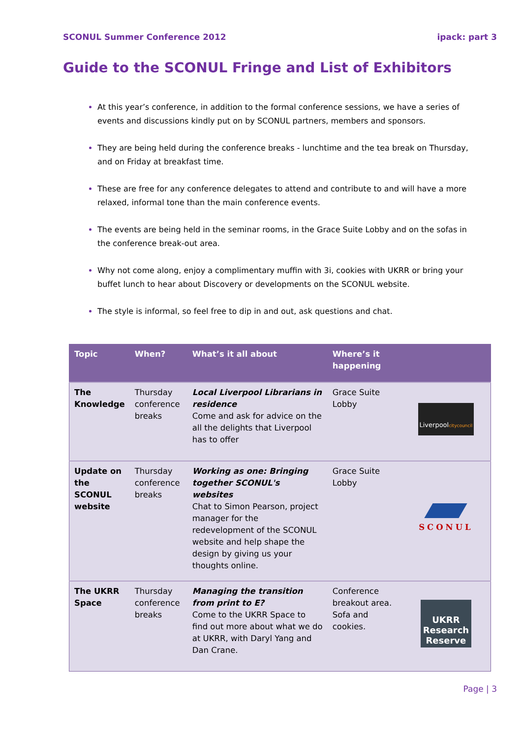SCONUL Summer Conference 2012 ipack: part 3
Guide to the SCONUL Fringe and List of Exhibitors
At this year’s conference, in addition to the formal conference sessions, we have a series of events and discussions kindly put on by SCONUL partners, members and sponsors.
They are being held during the conference breaks - lunchtime and the tea break on Thursday, and on Friday at breakfast time.
These are free for any conference delegates to attend and contribute to and will have a more relaxed, informal tone than the main conference events.
The events are being held in the seminar rooms, in the Grace Suite Lobby and on the sofas in the conference break-out area.
Why not come along, enjoy a complimentary muffin with 3i, cookies with UKRR or bring your buffet lunch to hear about Discovery or developments on the SCONUL website.
The style is informal, so feel free to dip in and out, ask questions and chat.
| Topic | When? | What’s it all about | Where’s it happening | |
| --- | --- | --- | --- | --- |
| The Knowledge | Thursday conference breaks | Local Liverpool Librarians in residence Come and ask for advice on the all the delights that Liverpool has to offer | Grace Suite Lobby | Liverpool citycouncil |
| Update on the SCONUL website | Thursday conference breaks | Working as one: Bringing together SCONUL's websites Chat to Simon Pearson, project manager for the redevelopment of the SCONUL website and help shape the design by giving us your thoughts online. | Grace Suite Lobby | SCONUL |
| The UKRR Space | Thursday conference breaks | Managing the transition from print to E? Come to the UKRR Space to find out more about what we do at UKRR, with Daryl Yang and Dan Crane. | Conference breakout area. Sofa and cookies. | UKRR Research Reserve |
Page | 3